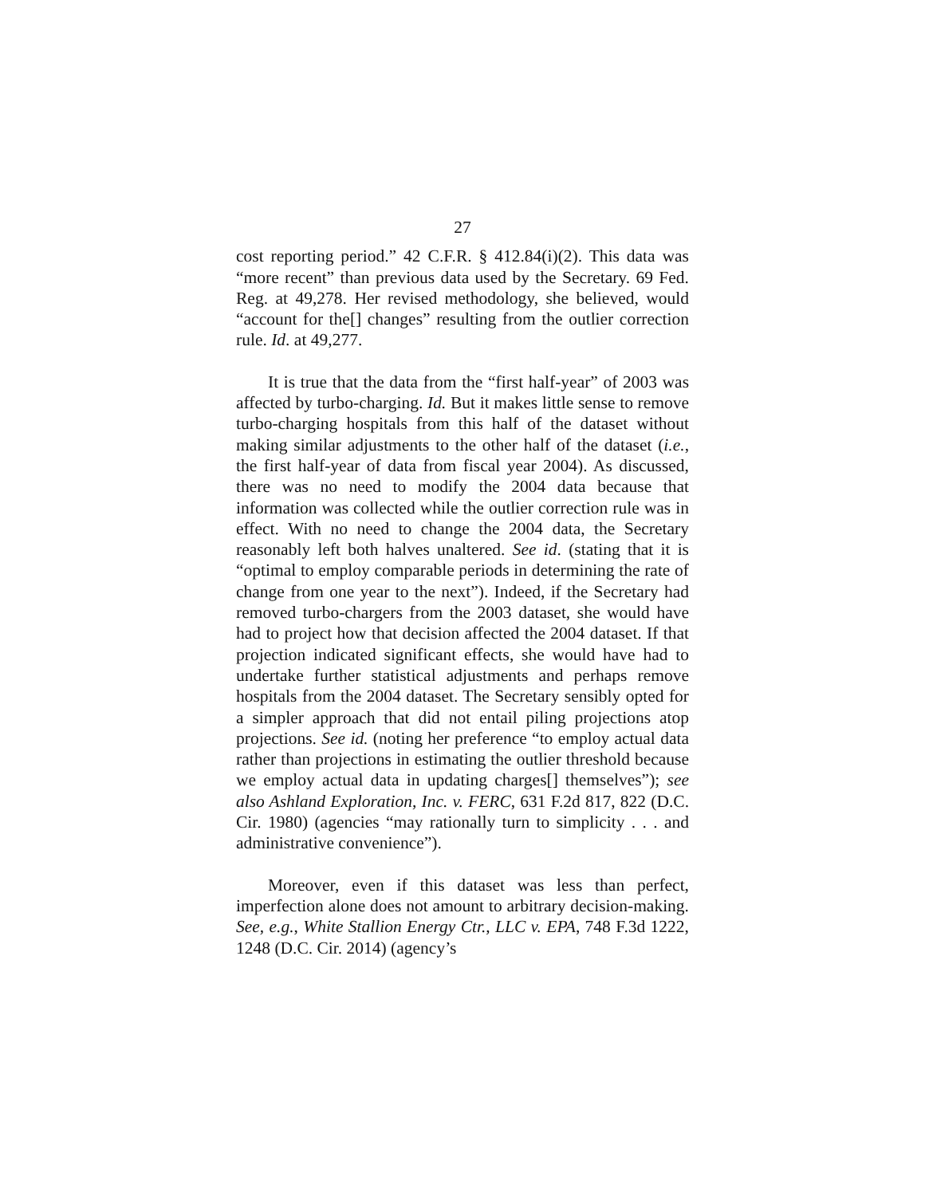27
cost reporting period.” 42 C.F.R. § 412.84(i)(2). This data was “more recent” than previous data used by the Secretary. 69 Fed. Reg. at 49,278. Her revised methodology, she believed, would “account for the[] changes” resulting from the outlier correction rule. Id. at 49,277.
It is true that the data from the “first half-year” of 2003 was affected by turbo-charging. Id. But it makes little sense to remove turbo-charging hospitals from this half of the dataset without making similar adjustments to the other half of the dataset (i.e., the first half-year of data from fiscal year 2004). As discussed, there was no need to modify the 2004 data because that information was collected while the outlier correction rule was in effect. With no need to change the 2004 data, the Secretary reasonably left both halves unaltered. See id. (stating that it is “optimal to employ comparable periods in determining the rate of change from one year to the next”). Indeed, if the Secretary had removed turbo-chargers from the 2003 dataset, she would have had to project how that decision affected the 2004 dataset. If that projection indicated significant effects, she would have had to undertake further statistical adjustments and perhaps remove hospitals from the 2004 dataset. The Secretary sensibly opted for a simpler approach that did not entail piling projections atop projections. See id. (noting her preference “to employ actual data rather than projections in estimating the outlier threshold because we employ actual data in updating charges[] themselves”); see also Ashland Exploration, Inc. v. FERC, 631 F.2d 817, 822 (D.C. Cir. 1980) (agencies “may rationally turn to simplicity . . . and administrative convenience”).
Moreover, even if this dataset was less than perfect, imperfection alone does not amount to arbitrary decision-making. See, e.g., White Stallion Energy Ctr., LLC v. EPA, 748 F.3d 1222, 1248 (D.C. Cir. 2014) (agency’s